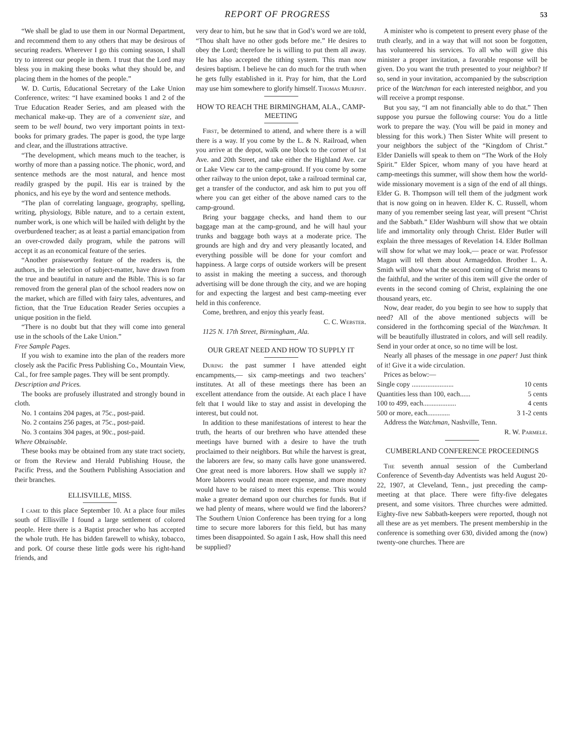REPORT OF PROGRESS 53
“We shall be glad to use them in our Normal Department, and recommend them to any others that may be desirous of securing readers. Wherever I go this coming season, I shall try to interest our people in them. I trust that the Lord may bless you in making these books what they should be, and placing them in the homes of the people.”
W. D. Curtis, Educational Secretary of the Lake Union Conference, writes: “I have examined books 1 and 2 of the True Education Reader Series, and am pleased with the mechanical make-up. They are of a convenient size, and seem to be well bound, two very important points in text-books for primary grades. The paper is good, the type large and clear, and the illustrations attractive.
“The development, which means much to the teacher, is worthy of more than a passing notice. The phonic, word, and sentence methods are the most natural, and hence most readily grasped by the pupil. His ear is trained by the phonics, and his eye by the word and sentence methods.
“The plan of correlating language, geography, spelling, writing, physiology, Bible nature, and to a certain extent, number work, is one which will be hailed with delight by the overburdened teacher; as at least a partial emancipation from an over-crowded daily program, while the patrons will accept it as an economical feature of the series.
“Another praiseworthy feature of the readers is, the authors, in the selection of subject-matter, have drawn from the true and beautiful in nature and the Bible. This is so far removed from the general plan of the school readers now on the market, which are filled with fairy tales, adventures, and fiction, that the True Education Reader Series occupies a unique position in the field.
“There is no doubt but that they will come into general use in the schools of the Lake Union.”
Free Sample Pages.
If you wish to examine into the plan of the readers more closely ask the Pacific Press Publishing Co., Mountain View, Cal., for free sample pages. They will be sent promptly.
Description and Prices.
The books are profusely illustrated and strongly bound in cloth.
No. 1 contains 204 pages, at 75c., post-paid.
No. 2 contains 256 pages, at 75c., post-paid.
No. 3 contains 304 pages, at 90c., post-paid.
Where Obtainable.
These books may be obtained from any state tract society, or from the Review and Herald Publishing House, the Pacific Press, and the Southern Publishing Association and their branches.
ELLISVILLE, MISS.
I came to this place September 10. At a place four miles south of Ellisville I found a large settlement of colored people. Here there is a Baptist preacher who has accepted the whole truth. He has bidden farewell to whisky, tobacco, and pork. Of course these little gods were his right-hand friends, and
very dear to him, but he saw that in God’s word we are told, “Thou shalt have no other gods before me.” He desires to obey the Lord; therefore he is willing to put them all away. He has also accepted the tithing system. This man now desires baptism. I believe he can do much for the truth when he gets fully established in it. Pray for him, that the Lord may use him somewhere to glorify himself. Thomas Murphy.
HOW TO REACH THE BIRMINGHAM, ALA., CAMP-MEETING
First, be determined to attend, and where there is a will there is a way. If you come by the L. & N. Railroad, when you arrive at the depot, walk one block to the corner of 1st Ave. and 20th Street, and take either the Highland Ave. car or Lake View car to the camp-ground. If you come by some other railway to the union depot, take a railroad terminal car, get a transfer of the conductor, and ask him to put you off where you can get either of the above named cars to the camp-ground.
Bring your baggage checks, and hand them to our baggage man at the camp-ground, and he will haul your trunks and baggage both ways at a moderate price. The grounds are high and dry and very pleasantly located, and everything possible will be done for your comfort and happiness. A large corps of outside workers will be present to assist in making the meeting a success, and thorough advertising will be done through the city, and we are hoping for and expecting the largest and best camp-meeting ever held in this conference.
Come, brethren, and enjoy this yearly feast.
C. C. Webster.
1125 N. 17th Street, Birmingham, Ala.
OUR GREAT NEED AND HOW TO SUPPLY IT
During the past summer I have attended eight encampments,— six camp-meetings and two teachers’ institutes. At all of these meetings there has been an excellent attendance from the outside. At each place I have felt that I would like to stay and assist in developing the interest, but could not.
In addition to these manifestations of interest to hear the truth, the hearts of our brethren who have attended these meetings have burned with a desire to have the truth proclaimed to their neighbors. But while the harvest is great, the laborers are few, so many calls have gone unanswered. One great need is more laborers. How shall we supply it? More laborers would mean more expense, and more money would have to be raised to meet this expense. This would make a greater demand upon our churches for funds. But if we had plenty of means, where would we find the laborers? The Southern Union Conference has been trying for a long time to secure more laborers for this field, but has many times been disappointed. So again I ask, How shall this need be supplied?
A minister who is competent to present every phase of the truth clearly, and in a way that will not soon be forgotten, has volunteered his services. To all who will give this minister a proper invitation, a favorable response will be given. Do you want the truth presented to your neighbor? If so, send in your invitation, accompanied by the subscription price of the Watchman for each interested neighbor, and you will receive a prompt response.
But you say, “I am not financially able to do that.” Then suppose you pursue the following course: You do a little work to prepare the way. (You will be paid in money and blessing for this work.) Then Sister White will present to your neighbors the subject of the “Kingdom of Christ.” Elder Daniells will speak to them on “The Work of the Holy Spirit.” Elder Spicer, whom many of you have heard at camp-meetings this summer, will show them how the world-wide missionary movement is a sign of the end of all things. Elder G. B. Thompson will tell them of the judgment work that is now going on in heaven. Elder K. C. Russell, whom many of you remember seeing last year, will present “Christ and the Sabbath.” Elder Washburn will show that we obtain life and immortality only through Christ. Elder Butler will explain the three messages of Revelation 14. Elder Bollman will show for what we may look,— peace or war. Professor Magan will tell them about Armageddon. Brother L. A. Smith will show what the second coming of Christ means to the faithful, and the writer of this item will give the order of events in the second coming of Christ, explaining the one thousand years, etc.
Now, dear reader, do you begin to see how to supply that need? All of the above mentioned subjects will be considered in the forthcoming special of the Watchman. It will be beautifully illustrated in colors, and will sell readily. Send in your order at once, so no time will be lost.
Nearly all phases of the message in one paper! Just think of it! Give it a wide circulation.
Prices as below:—
Single copy ........................ 10 cents
Quantities less than 100, each...... 5 cents
100 to 499, each................... 4 cents
500 or more, each............. 3 1-2 cents
Address the Watchman, Nashville, Tenn.
R. W. Parmele.
CUMBERLAND CONFERENCE PROCEEDINGS
The seventh annual session of the Cumberland Conference of Seventh-day Adventists was held August 20-22, 1907, at Cleveland, Tenn., just preceding the camp-meeting at that place. There were fifty-five delegates present, and some visitors. Three churches were admitted. Eighty-five new Sabbath-keepers were reported, though not all these are as yet members. The present membership in the conference is something over 630, divided among the (now) twenty-one churches. There are